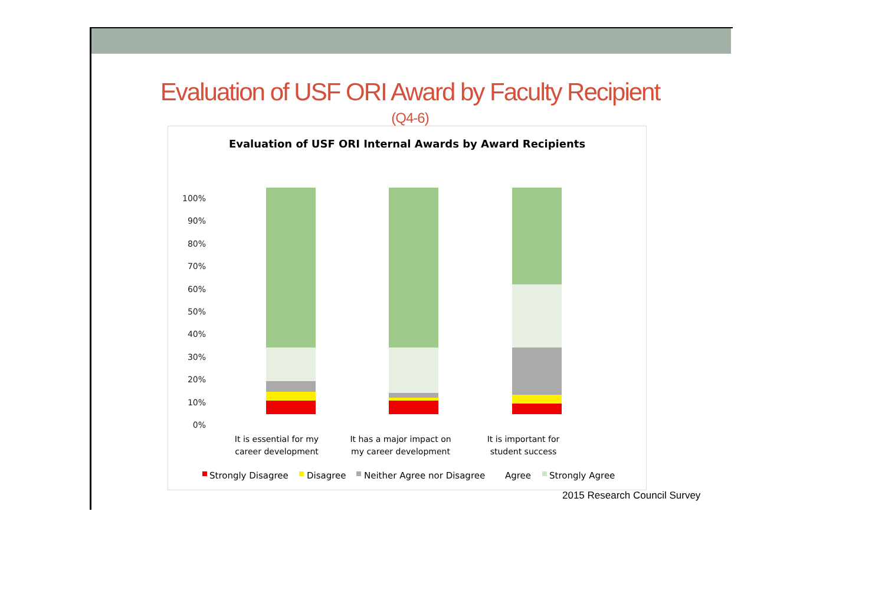Evaluation of USF ORI Award by Faculty Recipient
(Q4-6)
Evaluation of USF ORI Internal Awards by Award Recipients
100%
90%
80%
70%
60%
50%
40%
30%
20%
10%
0%
It is essential for my
career development
It has a major impact on
my career development
It is important for
student success
Strongly Disagree
Disagree
Neither Agree nor Disagree
Agree
Strongly Agree
2015 Research Council Survey